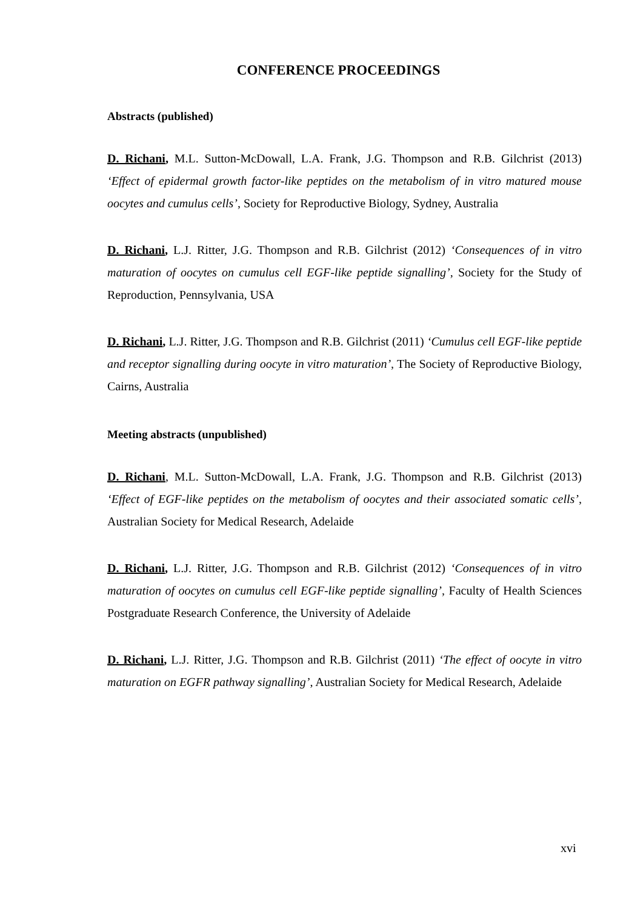CONFERENCE PROCEEDINGS
Abstracts (published)
D. Richani, M.L. Sutton-McDowall, L.A. Frank, J.G. Thompson and R.B. Gilchrist (2013) ‘Effect of epidermal growth factor-like peptides on the metabolism of in vitro matured mouse oocytes and cumulus cells’, Society for Reproductive Biology, Sydney, Australia
D. Richani, L.J. Ritter, J.G. Thompson and R.B. Gilchrist (2012) ‘Consequences of in vitro maturation of oocytes on cumulus cell EGF-like peptide signalling’, Society for the Study of Reproduction, Pennsylvania, USA
D. Richani, L.J. Ritter, J.G. Thompson and R.B. Gilchrist (2011) ‘Cumulus cell EGF-like peptide and receptor signalling during oocyte in vitro maturation’, The Society of Reproductive Biology, Cairns, Australia
Meeting abstracts (unpublished)
D. Richani, M.L. Sutton-McDowall, L.A. Frank, J.G. Thompson and R.B. Gilchrist (2013) ‘Effect of EGF-like peptides on the metabolism of oocytes and their associated somatic cells’, Australian Society for Medical Research, Adelaide
D. Richani, L.J. Ritter, J.G. Thompson and R.B. Gilchrist (2012) ‘Consequences of in vitro maturation of oocytes on cumulus cell EGF-like peptide signalling’, Faculty of Health Sciences Postgraduate Research Conference, the University of Adelaide
D. Richani, L.J. Ritter, J.G. Thompson and R.B. Gilchrist (2011) ‘The effect of oocyte in vitro maturation on EGFR pathway signalling’, Australian Society for Medical Research, Adelaide
xvi